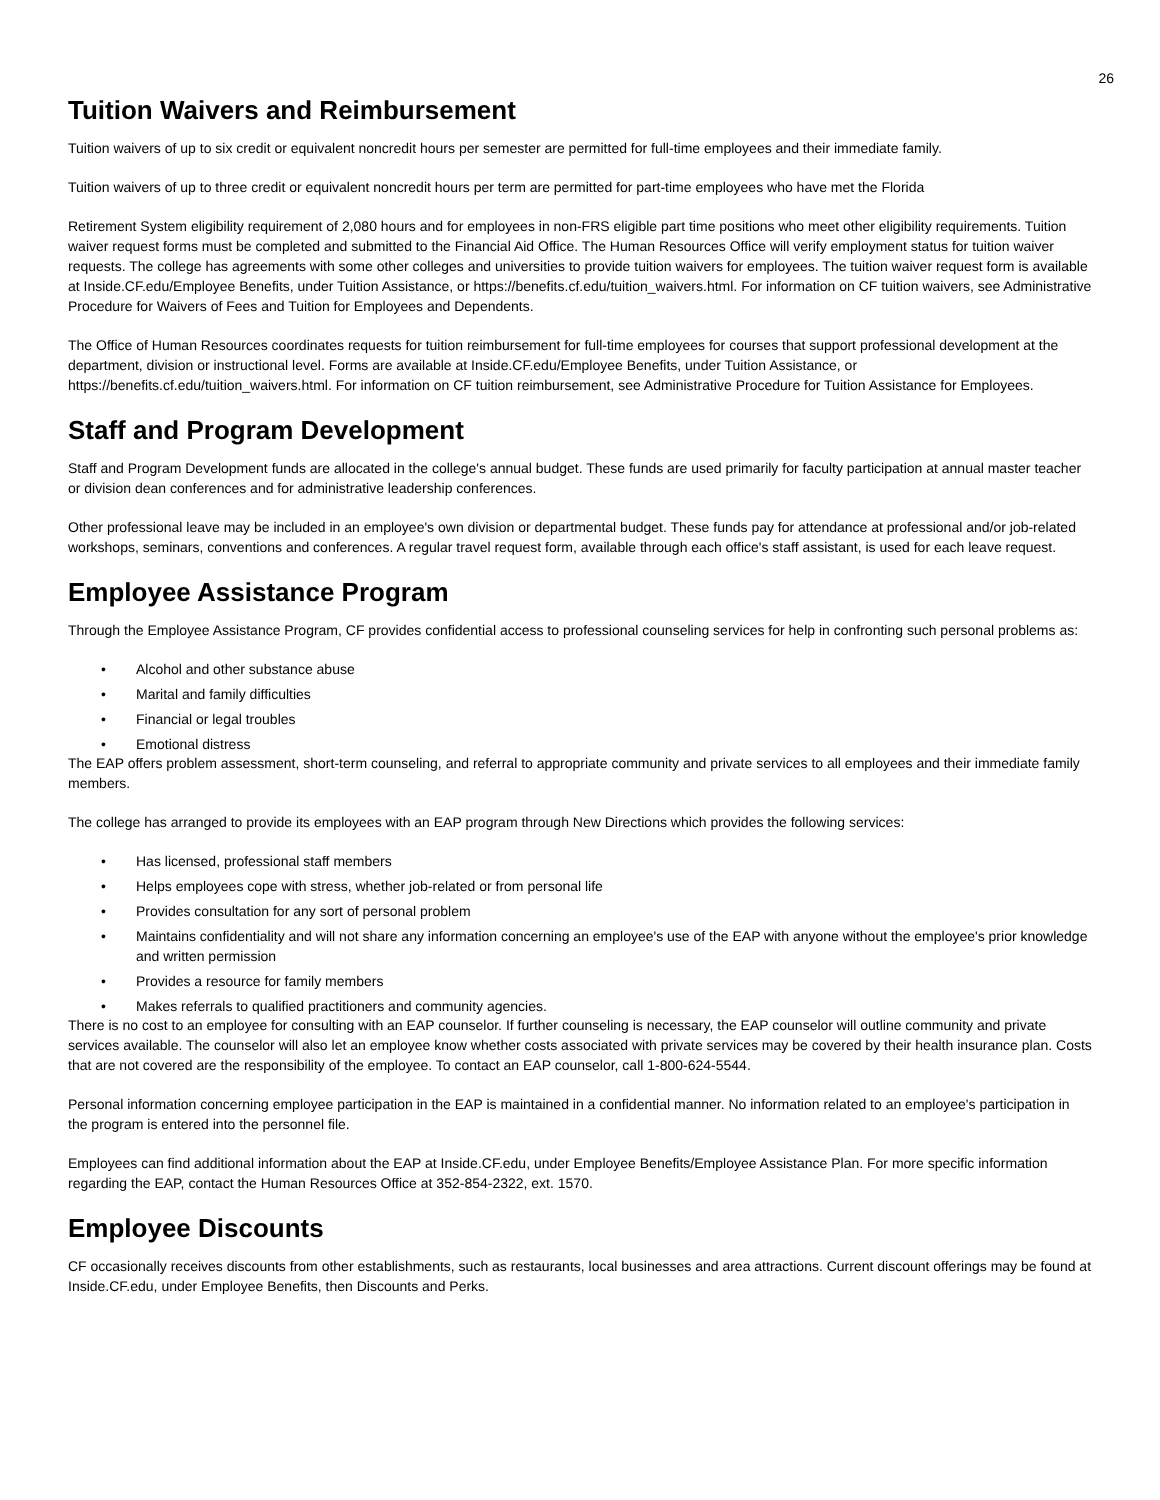26
Tuition Waivers and Reimbursement
Tuition waivers of up to six credit or equivalent noncredit hours per semester are permitted for full-time employees and their immediate family.
Tuition waivers of up to three credit or equivalent noncredit hours per term are permitted for part-time employees who have met the Florida
Retirement System eligibility requirement of 2,080 hours and for employees in non-FRS eligible part time positions who meet other eligibility requirements. Tuition waiver request forms must be completed and submitted to the Financial Aid Office. The Human Resources Office will verify employment status for tuition waiver requests. The college has agreements with some other colleges and universities to provide tuition waivers for employees. The tuition waiver request form is available at Inside.CF.edu/Employee Benefits, under Tuition Assistance, or https://benefits.cf.edu/tuition_waivers.html. For information on CF tuition waivers, see Administrative Procedure for Waivers of Fees and Tuition for Employees and Dependents.
The Office of Human Resources coordinates requests for tuition reimbursement for full-time employees for courses that support professional development at the department, division or instructional level. Forms are available at Inside.CF.edu/Employee Benefits, under Tuition Assistance, or https://benefits.cf.edu/tuition_waivers.html. For information on CF tuition reimbursement, see Administrative Procedure for Tuition Assistance for Employees.
Staff and Program Development
Staff and Program Development funds are allocated in the college's annual budget. These funds are used primarily for faculty participation at annual master teacher or division dean conferences and for administrative leadership conferences.
Other professional leave may be included in an employee's own division or departmental budget. These funds pay for attendance at professional and/or job-related workshops, seminars, conventions and conferences. A regular travel request form, available through each office's staff assistant, is used for each leave request.
Employee Assistance Program
Through the Employee Assistance Program, CF provides confidential access to professional counseling services for help in confronting such personal problems as:
• Alcohol and other substance abuse
• Marital and family difficulties
• Financial or legal troubles
• Emotional distress
The EAP offers problem assessment, short-term counseling, and referral to appropriate community and private services to all employees and their immediate family members.
The college has arranged to provide its employees with an EAP program through New Directions which provides the following services:
• Has licensed, professional staff members
• Helps employees cope with stress, whether job-related or from personal life
• Provides consultation for any sort of personal problem
• Maintains confidentiality and will not share any information concerning an employee's use of the EAP with anyone without the employee's prior knowledge and written permission
• Provides a resource for family members
• Makes referrals to qualified practitioners and community agencies.
There is no cost to an employee for consulting with an EAP counselor. If further counseling is necessary, the EAP counselor will outline community and private services available. The counselor will also let an employee know whether costs associated with private services may be covered by their health insurance plan. Costs that are not covered are the responsibility of the employee. To contact an EAP counselor, call 1-800-624-5544.
Personal information concerning employee participation in the EAP is maintained in a confidential manner. No information related to an employee's participation in the program is entered into the personnel file.
Employees can find additional information about the EAP at Inside.CF.edu, under Employee Benefits/Employee Assistance Plan. For more specific information regarding the EAP, contact the Human Resources Office at 352-854-2322, ext. 1570.
Employee Discounts
CF occasionally receives discounts from other establishments, such as restaurants, local businesses and area attractions. Current discount offerings may be found at Inside.CF.edu, under Employee Benefits, then Discounts and Perks.